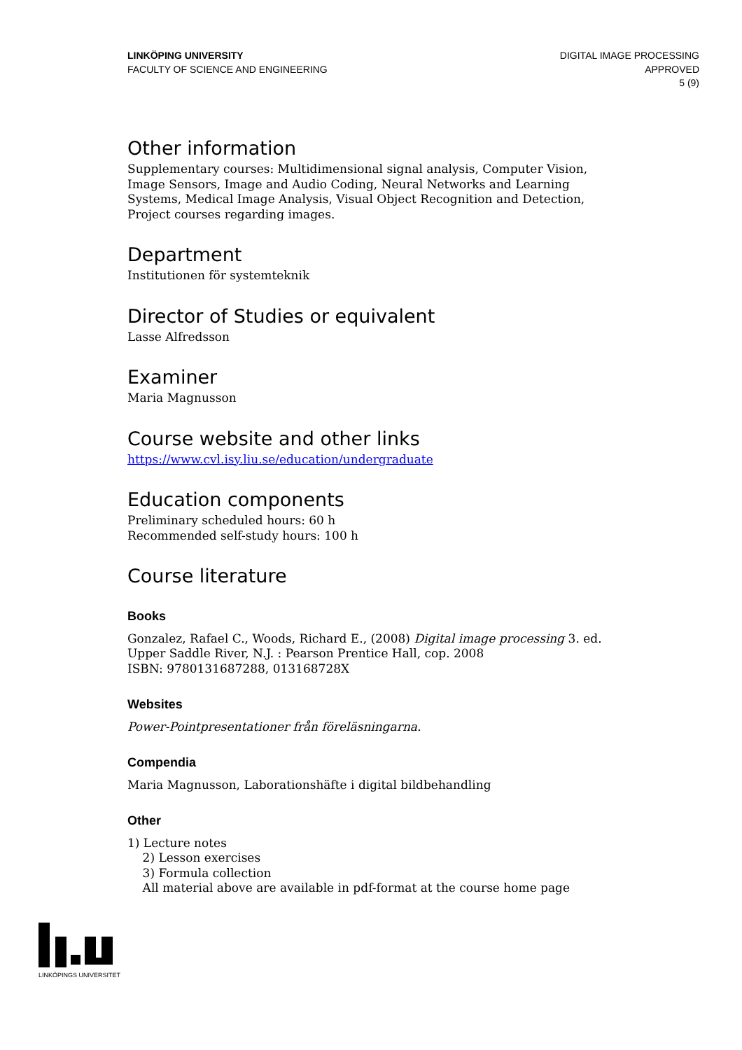LINKÖPING UNIVERSITY
FACULTY OF SCIENCE AND ENGINEERING
DIGITAL IMAGE PROCESSING
APPROVED
5 (9)
Other information
Supplementary courses: Multidimensional signal analysis, Computer Vision, Image Sensors, Image and Audio Coding, Neural Networks and Learning Systems, Medical Image Analysis, Visual Object Recognition and Detection, Project courses regarding images.
Department
Institutionen för systemteknik
Director of Studies or equivalent
Lasse Alfredsson
Examiner
Maria Magnusson
Course website and other links
https://www.cvl.isy.liu.se/education/undergraduate
Education components
Preliminary scheduled hours: 60 h
Recommended self-study hours: 100 h
Course literature
Books
Gonzalez, Rafael C., Woods, Richard E., (2008) Digital image processing 3. ed.
Upper Saddle River, N.J. : Pearson Prentice Hall, cop. 2008
ISBN: 9780131687288, 013168728X
Websites
Power-Pointpresentationer från föreläsningarna.
Compendia
Maria Magnusson, Laborationshäfte i digital bildbehandling
Other
1) Lecture notes
2) Lesson exercises
3) Formula collection
All material above are available in pdf-format at the course home page
LINKÖPINGS UNIVERSITET